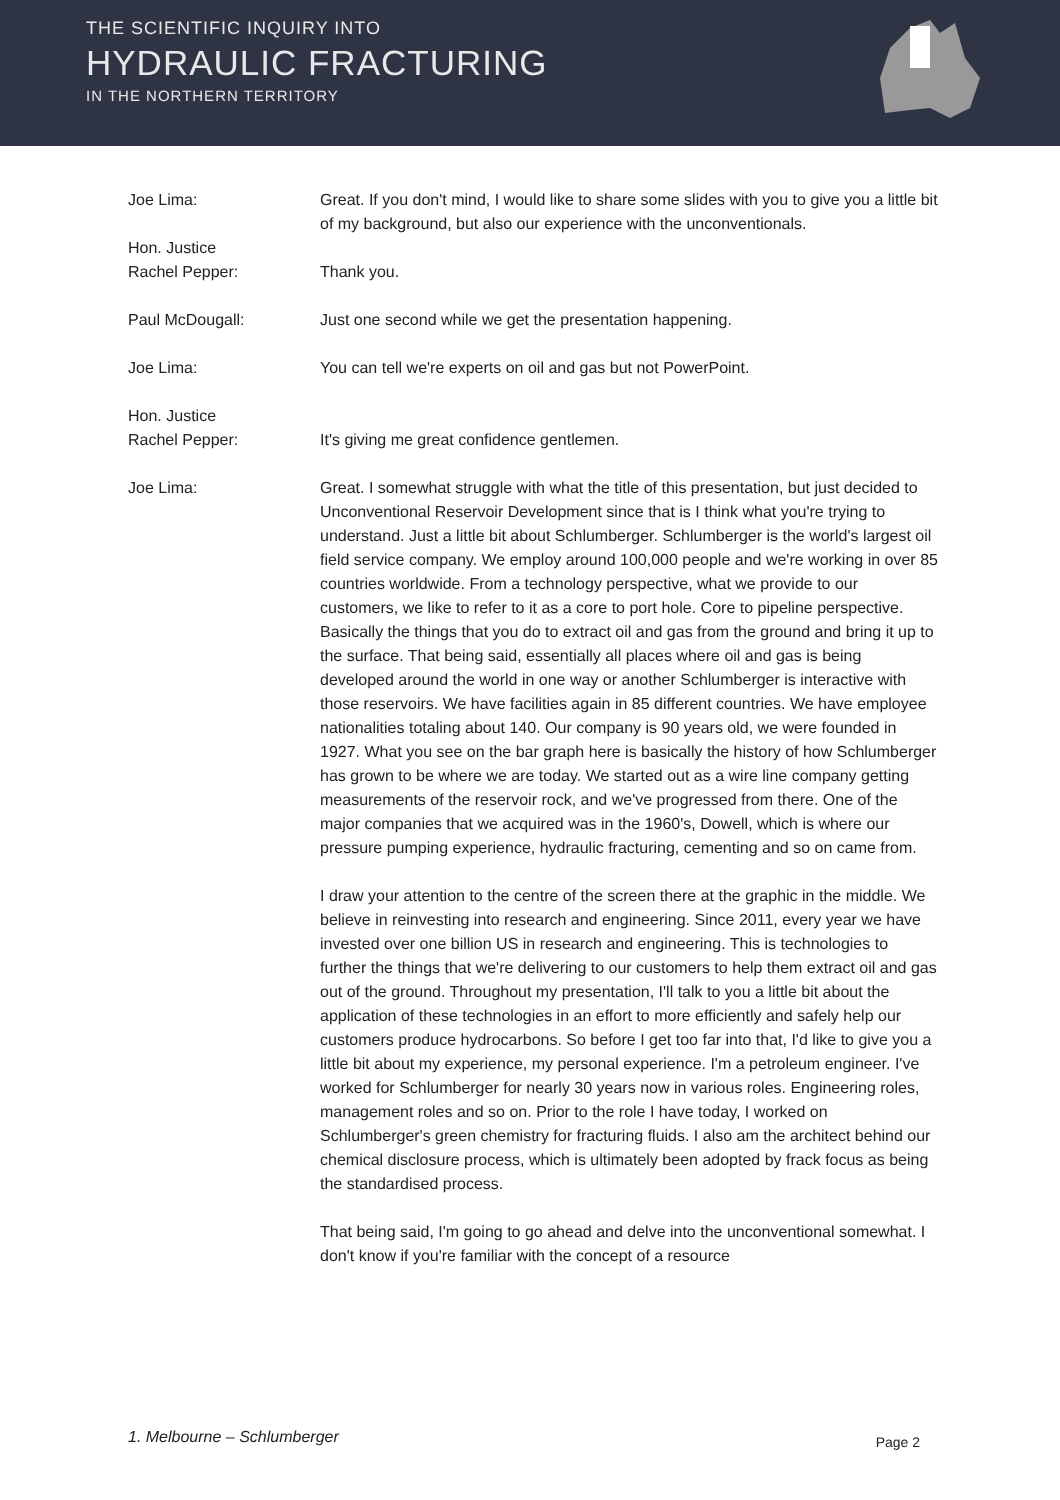THE SCIENTIFIC INQUIRY INTO
HYDRAULIC FRACTURING
IN THE NORTHERN TERRITORY
Joe Lima: Great. If you don't mind, I would like to share some slides with you to give you a little bit of my background, but also our experience with the unconventionals.
Hon. Justice
Rachel Pepper:
Thank you.
Paul McDougall: Just one second while we get the presentation happening.
Joe Lima: You can tell we're experts on oil and gas but not PowerPoint.
Hon. Justice
Rachel Pepper:
It's giving me great confidence gentlemen.
Joe Lima: Great. I somewhat struggle with what the title of this presentation, but just decided to Unconventional Reservoir Development since that is I think what you're trying to understand. Just a little bit about Schlumberger. Schlumberger is the world's largest oil field service company. We employ around 100,000 people and we're working in over 85 countries worldwide. From a technology perspective, what we provide to our customers, we like to refer to it as a core to port hole. Core to pipeline perspective. Basically the things that you do to extract oil and gas from the ground and bring it up to the surface. That being said, essentially all places where oil and gas is being developed around the world in one way or another Schlumberger is interactive with those reservoirs. We have facilities again in 85 different countries. We have employee nationalities totaling about 140. Our company is 90 years old, we were founded in 1927. What you see on the bar graph here is basically the history of how Schlumberger has grown to be where we are today. We started out as a wire line company getting measurements of the reservoir rock, and we've progressed from there. One of the major companies that we acquired was in the 1960's, Dowell, which is where our pressure pumping experience, hydraulic fracturing, cementing and so on came from.
I draw your attention to the centre of the screen there at the graphic in the middle. We believe in reinvesting into research and engineering. Since 2011, every year we have invested over one billion US in research and engineering. This is technologies to further the things that we're delivering to our customers to help them extract oil and gas out of the ground. Throughout my presentation, I'll talk to you a little bit about the application of these technologies in an effort to more efficiently and safely help our customers produce hydrocarbons. So before I get too far into that, I'd like to give you a little bit about my experience, my personal experience. I'm a petroleum engineer. I've worked for Schlumberger for nearly 30 years now in various roles. Engineering roles, management roles and so on. Prior to the role I have today, I worked on Schlumberger's green chemistry for fracturing fluids. I also am the architect behind our chemical disclosure process, which is ultimately been adopted by frack focus as being the standardised process.
That being said, I'm going to go ahead and delve into the unconventional somewhat. I don't know if you're familiar with the concept of a resource
1. Melbourne – Schlumberger Page 2